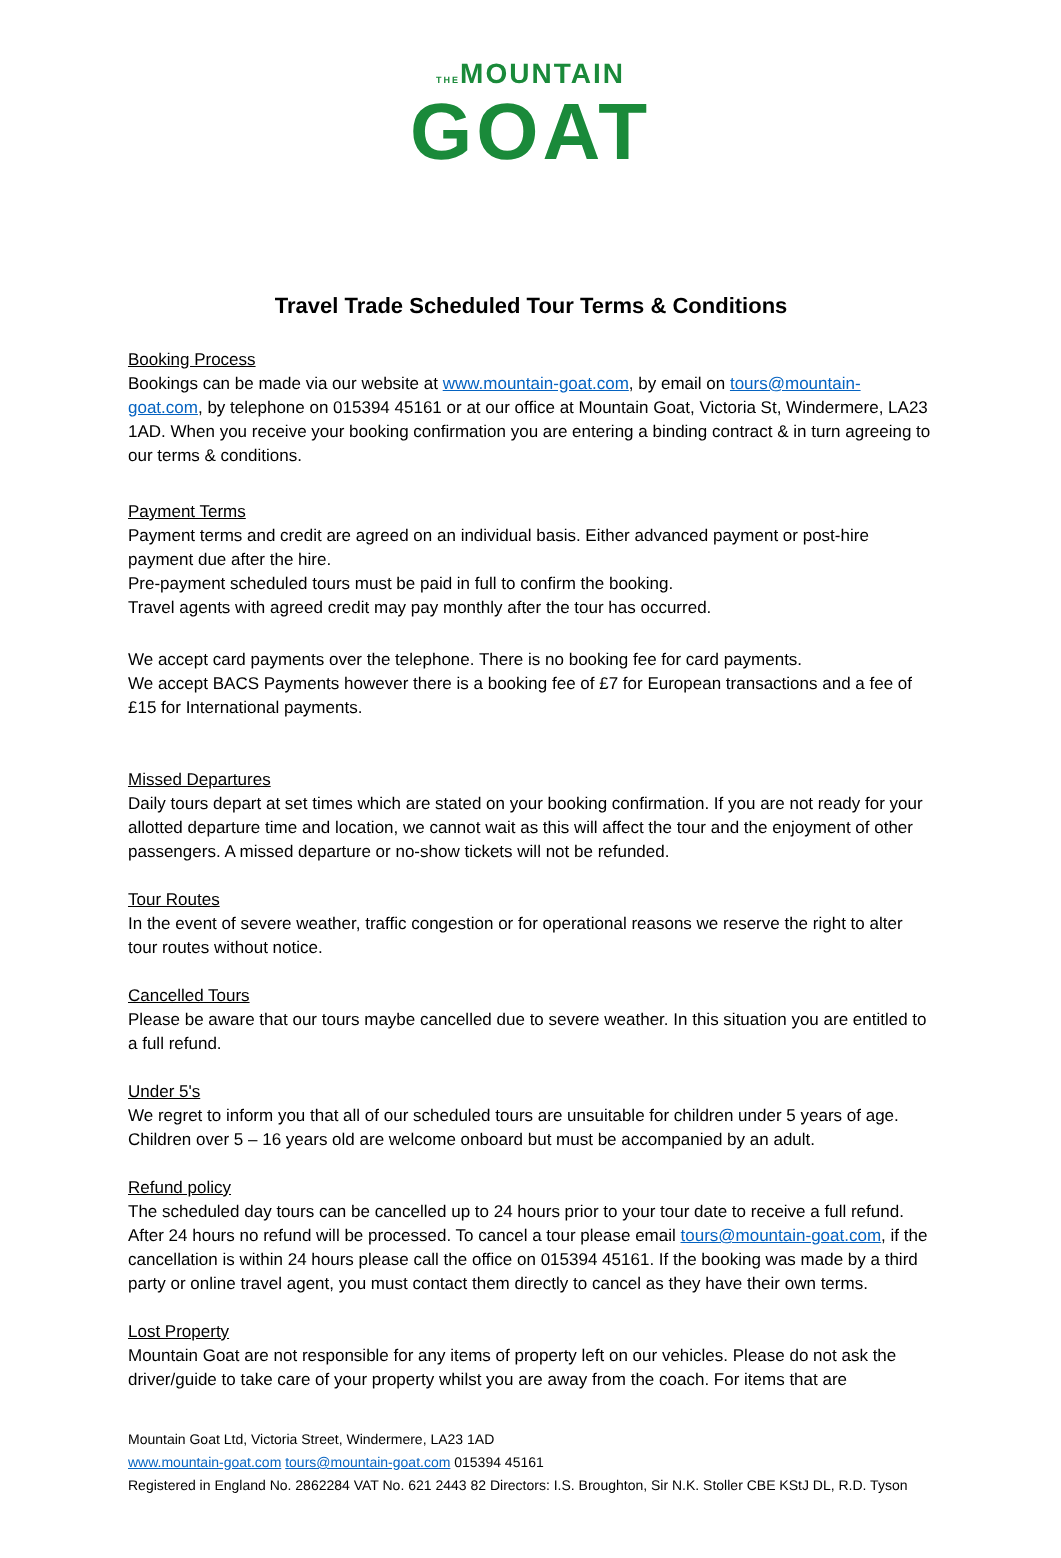THEMOUNTAIN
GOAT
Travel Trade Scheduled Tour Terms & Conditions
Booking Process
Bookings can be made via our website at www.mountain-goat.com, by email on tours@mountain-goat.com, by telephone on 015394 45161 or at our office at Mountain Goat, Victoria St, Windermere, LA23 1AD. When you receive your booking confirmation you are entering a binding contract & in turn agreeing to our terms & conditions.
Payment Terms
Payment terms and credit are agreed on an individual basis. Either advanced payment or post-hire payment due after the hire.
Pre-payment scheduled tours must be paid in full to confirm the booking.
Travel agents with agreed credit may pay monthly after the tour has occurred.
We accept card payments over the telephone. There is no booking fee for card payments.
We accept BACS Payments however there is a booking fee of £7 for European transactions and a fee of £15 for International payments.
Missed Departures
Daily tours depart at set times which are stated on your booking confirmation. If you are not ready for your allotted departure time and location, we cannot wait as this will affect the tour and the enjoyment of other passengers. A missed departure or no-show tickets will not be refunded.
Tour Routes
In the event of severe weather, traffic congestion or for operational reasons we reserve the right to alter tour routes without notice.
Cancelled Tours
Please be aware that our tours maybe cancelled due to severe weather. In this situation you are entitled to a full refund.
Under 5's
We regret to inform you that all of our scheduled tours are unsuitable for children under 5 years of age. Children over 5 – 16 years old are welcome onboard but must be accompanied by an adult.
Refund policy
The scheduled day tours can be cancelled up to 24 hours prior to your tour date to receive a full refund. After 24 hours no refund will be processed. To cancel a tour please email tours@mountain-goat.com, if the cancellation is within 24 hours please call the office on 015394 45161. If the booking was made by a third party or online travel agent, you must contact them directly to cancel as they have their own terms.
Lost Property
Mountain Goat are not responsible for any items of property left on our vehicles. Please do not ask the driver/guide to take care of your property whilst you are away from the coach. For items that are
Mountain Goat Ltd, Victoria Street, Windermere, LA23 1AD
www.mountain-goat.com tours@mountain-goat.com 015394 45161
Registered in England No. 2862284 VAT No. 621 2443 82 Directors: I.S. Broughton, Sir N.K. Stoller CBE KStJ DL, R.D. Tyson